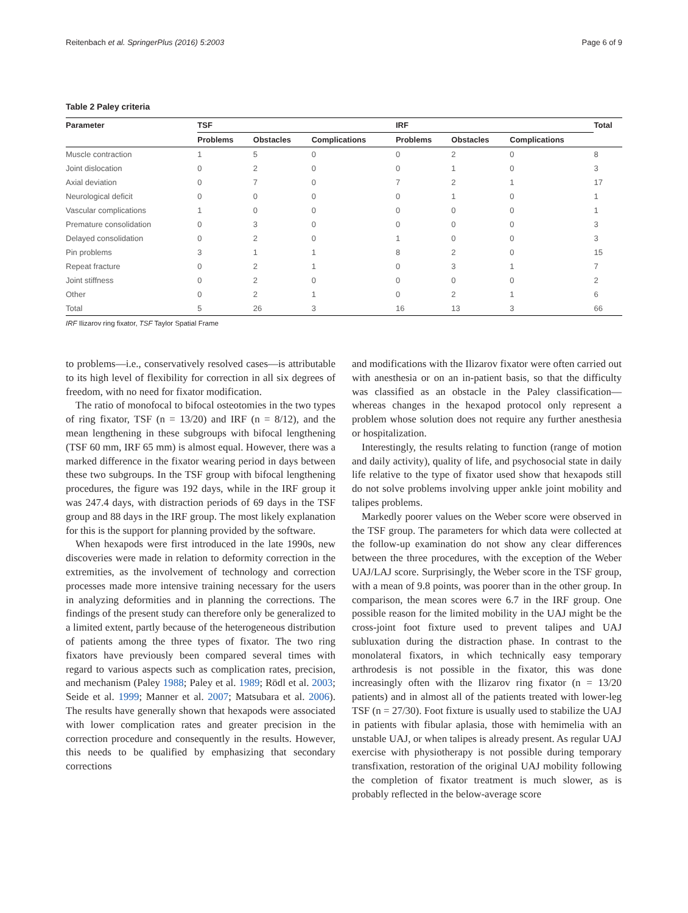Reitenbach et al. SpringerPlus (2016) 5:2003 Page 6 of 9
Table 2 Paley criteria
| Parameter | TSF | | | IRF | | | Total |
| --- | --- | --- | --- | --- | --- | --- | --- |
| | Problems | Obstacles | Complications | Problems | Obstacles | Complications | |
| Muscle contraction | 1 | 5 | 0 | 0 | 2 | 0 | 8 |
| Joint dislocation | 0 | 2 | 0 | 0 | 1 | 0 | 3 |
| Axial deviation | 0 | 7 | 0 | 7 | 2 | 1 | 17 |
| Neurological deficit | 0 | 0 | 0 | 0 | 1 | 0 | 1 |
| Vascular complications | 1 | 0 | 0 | 0 | 0 | 0 | 1 |
| Premature consolidation | 0 | 3 | 0 | 0 | 0 | 0 | 3 |
| Delayed consolidation | 0 | 2 | 0 | 1 | 0 | 0 | 3 |
| Pin problems | 3 | 1 | 1 | 8 | 2 | 0 | 15 |
| Repeat fracture | 0 | 2 | 1 | 0 | 3 | 1 | 7 |
| Joint stiffness | 0 | 2 | 0 | 0 | 0 | 0 | 2 |
| Other | 0 | 2 | 1 | 0 | 2 | 1 | 6 |
| Total | 5 | 26 | 3 | 16 | 13 | 3 | 66 |
IRF Ilizarov ring fixator, TSF Taylor Spatial Frame
to problems—i.e., conservatively resolved cases—is attributable to its high level of flexibility for correction in all six degrees of freedom, with no need for fixator modification.
The ratio of monofocal to bifocal osteotomies in the two types of ring fixator, TSF (n = 13/20) and IRF (n = 8/12), and the mean lengthening in these subgroups with bifocal lengthening (TSF 60 mm, IRF 65 mm) is almost equal. However, there was a marked difference in the fixator wearing period in days between these two subgroups. In the TSF group with bifocal lengthening procedures, the figure was 192 days, while in the IRF group it was 247.4 days, with distraction periods of 69 days in the TSF group and 88 days in the IRF group. The most likely explanation for this is the support for planning provided by the software.
When hexapods were first introduced in the late 1990s, new discoveries were made in relation to deformity correction in the extremities, as the involvement of technology and correction processes made more intensive training necessary for the users in analyzing deformities and in planning the corrections. The findings of the present study can therefore only be generalized to a limited extent, partly because of the heterogeneous distribution of patients among the three types of fixator. The two ring fixators have previously been compared several times with regard to various aspects such as complication rates, precision, and mechanism (Paley 1988; Paley et al. 1989; Rödl et al. 2003; Seide et al. 1999; Manner et al. 2007; Matsubara et al. 2006). The results have generally shown that hexapods were associated with lower complication rates and greater precision in the correction procedure and consequently in the results. However, this needs to be qualified by emphasizing that secondary corrections
and modifications with the Ilizarov fixator were often carried out with anesthesia or on an in-patient basis, so that the difficulty was classified as an obstacle in the Paley classification—whereas changes in the hexapod protocol only represent a problem whose solution does not require any further anesthesia or hospitalization.
Interestingly, the results relating to function (range of motion and daily activity), quality of life, and psychosocial state in daily life relative to the type of fixator used show that hexapods still do not solve problems involving upper ankle joint mobility and talipes problems.
Markedly poorer values on the Weber score were observed in the TSF group. The parameters for which data were collected at the follow-up examination do not show any clear differences between the three procedures, with the exception of the Weber UAJ/LAJ score. Surprisingly, the Weber score in the TSF group, with a mean of 9.8 points, was poorer than in the other group. In comparison, the mean scores were 6.7 in the IRF group. One possible reason for the limited mobility in the UAJ might be the cross-joint foot fixture used to prevent talipes and UAJ subluxation during the distraction phase. In contrast to the monolateral fixators, in which technically easy temporary arthrodesis is not possible in the fixator, this was done increasingly often with the Ilizarov ring fixator (n = 13/20 patients) and in almost all of the patients treated with lower-leg TSF (n = 27/30). Foot fixture is usually used to stabilize the UAJ in patients with fibular aplasia, those with hemimelia with an unstable UAJ, or when talipes is already present. As regular UAJ exercise with physiotherapy is not possible during temporary transfixation, restoration of the original UAJ mobility following the completion of fixator treatment is much slower, as is probably reflected in the below-average score